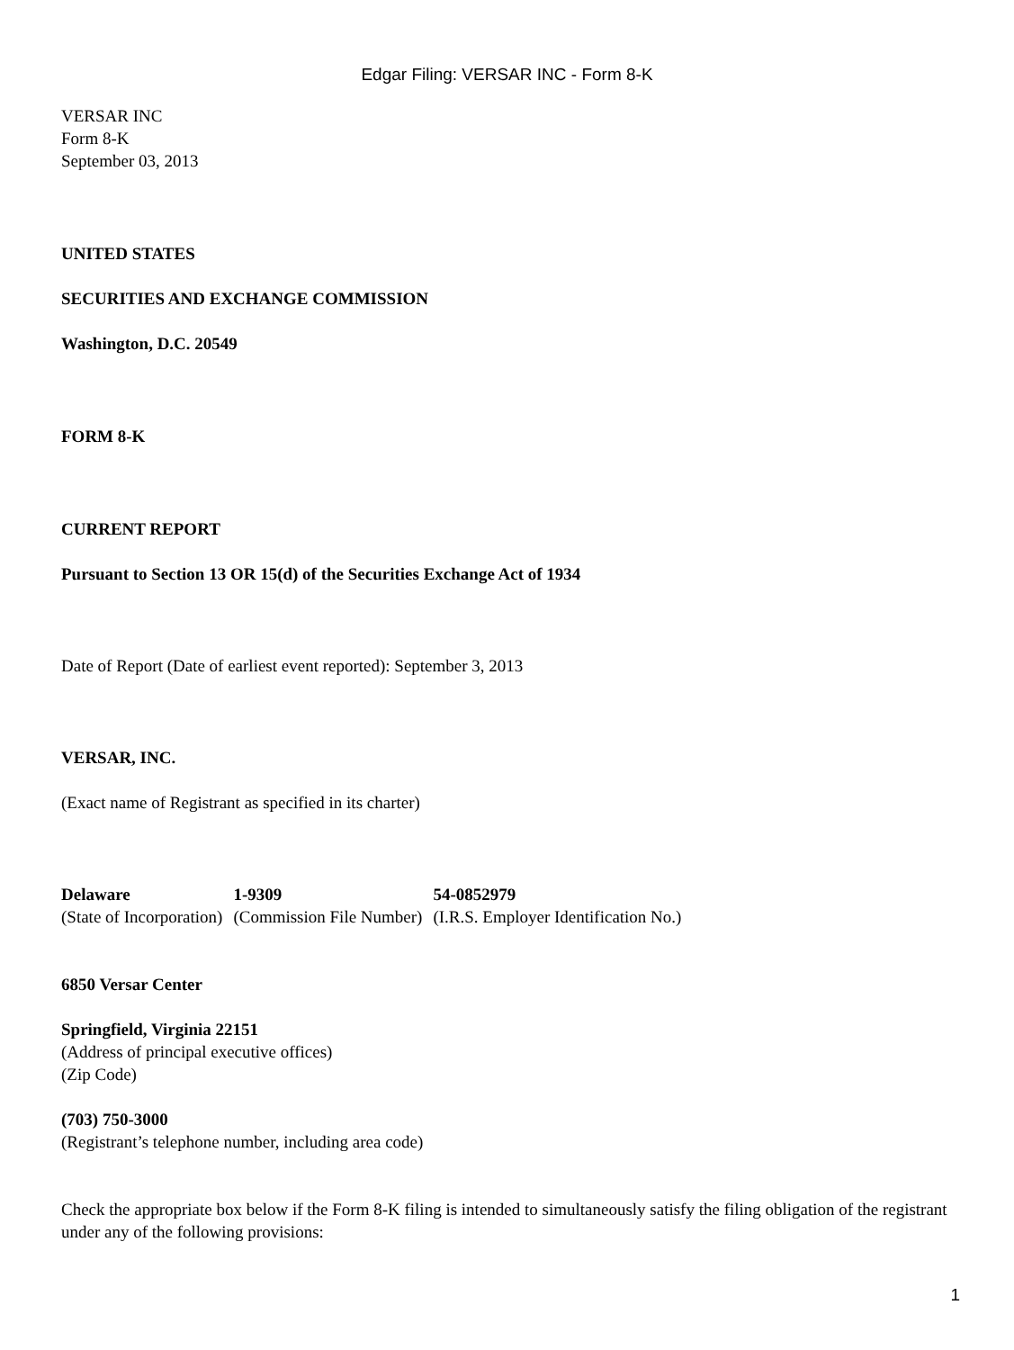Edgar Filing: VERSAR INC - Form 8-K
VERSAR INC
Form 8-K
September 03, 2013
UNITED STATES
SECURITIES AND EXCHANGE COMMISSION
Washington, D.C. 20549
FORM 8-K
CURRENT REPORT
Pursuant to Section 13 OR 15(d) of the Securities Exchange Act of 1934
Date of Report (Date of earliest event reported): September 3, 2013
VERSAR, INC.
(Exact name of Registrant as specified in its charter)
| Delaware | 1-9309 | 54-0852979 |
| (State of Incorporation) | (Commission File Number) | (I.R.S. Employer Identification No.) |
6850 Versar Center
Springfield, Virginia 22151
(Address of principal executive offices)
(Zip Code)
(703) 750-3000
(Registrant’s telephone number, including area code)
Check the appropriate box below if the Form 8-K filing is intended to simultaneously satisfy the filing obligation of the registrant under any of the following provisions:
1